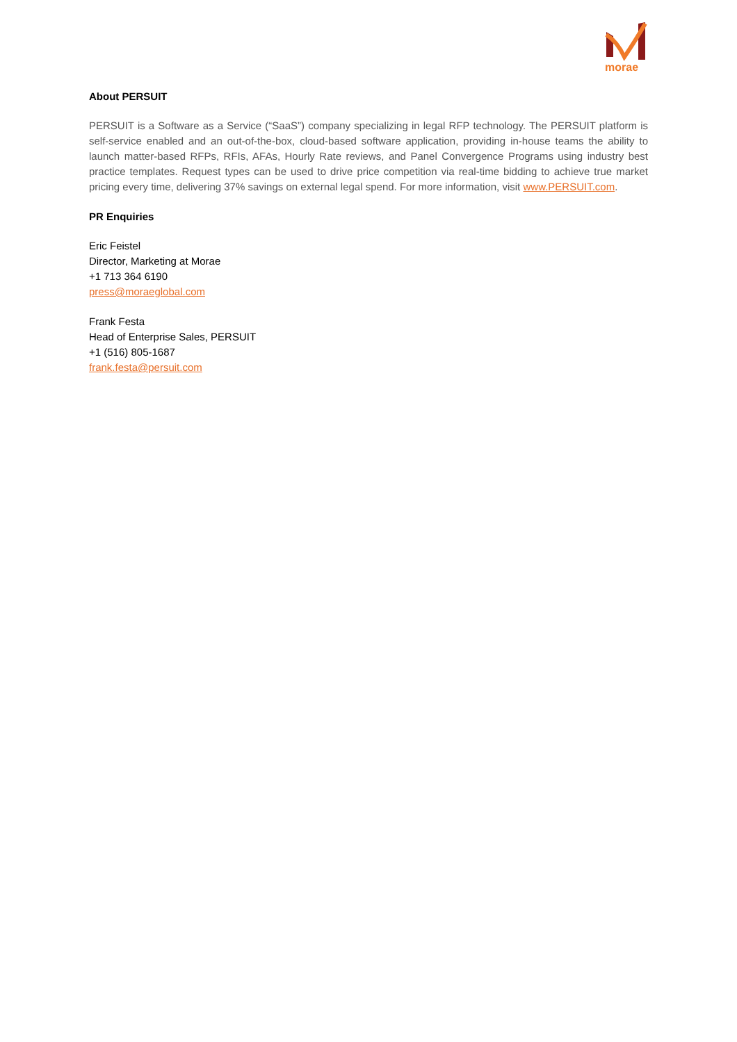morae
About PERSUIT
PERSUIT is a Software as a Service (“SaaS”) company specializing in legal RFP technology. The PERSUIT platform is self-service enabled and an out-of-the-box, cloud-based software application, providing in-house teams the ability to launch matter-based RFPs, RFIs, AFAs, Hourly Rate reviews, and Panel Convergence Programs using industry best practice templates. Request types can be used to drive price competition via real-time bidding to achieve true market pricing every time, delivering 37% savings on external legal spend. For more information, visit www.PERSUIT.com.
PR Enquiries
Eric Feistel
Director, Marketing at Morae
+1 713 364 6190
press@moraeglobal.com
Frank Festa
Head of Enterprise Sales, PERSUIT
+1 (516) 805-1687
frank.festa@persuit.com